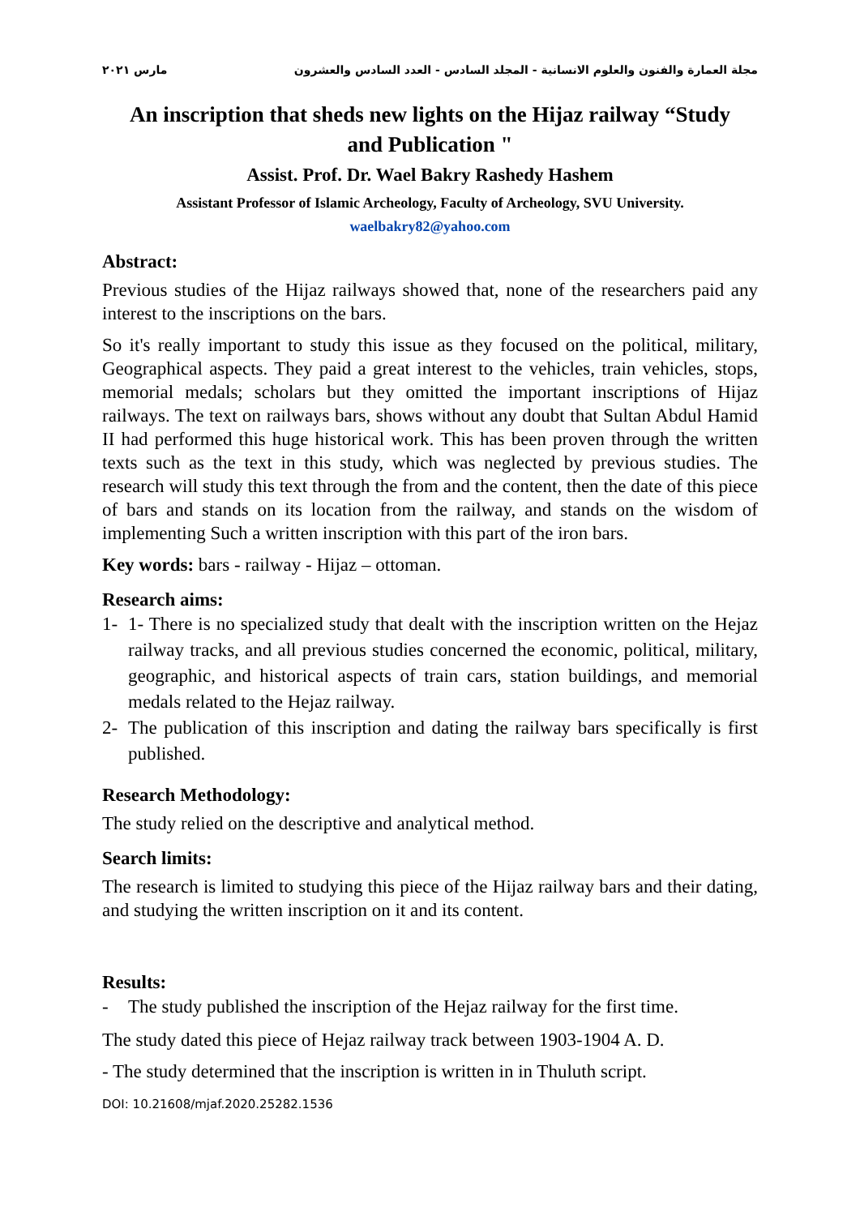مجلة العمارة والفنون والعلوم الانسانية - المجلد السادس - العدد السادس والعشرون مارس ٢٠٢١
An inscription that sheds new lights on the Hijaz railway “Study and Publication "
Assist. Prof. Dr. Wael Bakry Rashedy Hashem
Assistant Professor of Islamic Archeology, Faculty of Archeology, SVU University.
waelbakry82@yahoo.com
Abstract:
Previous studies of the Hijaz railways showed that, none of the researchers paid any interest to the inscriptions on the bars.
So it's really important to study this issue as they focused on the political, military, Geographical aspects. They paid a great interest to the vehicles, train vehicles, stops, memorial medals; scholars but they omitted the important inscriptions of Hijaz railways. The text on railways bars, shows without any doubt that Sultan Abdul Hamid II had performed this huge historical work. This has been proven through the written texts such as the text in this study, which was neglected by previous studies. The research will study this text through the from and the content, then the date of this piece of bars and stands on its location from the railway, and stands on the wisdom of implementing Such a written inscription with this part of the iron bars.
Key words: bars - railway - Hijaz – ottoman.
Research aims:
1- 1- There is no specialized study that dealt with the inscription written on the Hejaz railway tracks, and all previous studies concerned the economic, political, military, geographic, and historical aspects of train cars, station buildings, and memorial medals related to the Hejaz railway.
2- The publication of this inscription and dating the railway bars specifically is first published.
Research Methodology:
The study relied on the descriptive and analytical method.
Search limits:
The research is limited to studying this piece of the Hijaz railway bars and their dating, and studying the written inscription on it and its content.
Results:
- The study published the inscription of the Hejaz railway for the first time.
The study dated this piece of Hejaz railway track between 1903-1904 A. D.
- The study determined that the inscription is written in in Thuluth script.
DOI: 10.21608/mjaf.2020.25282.1536